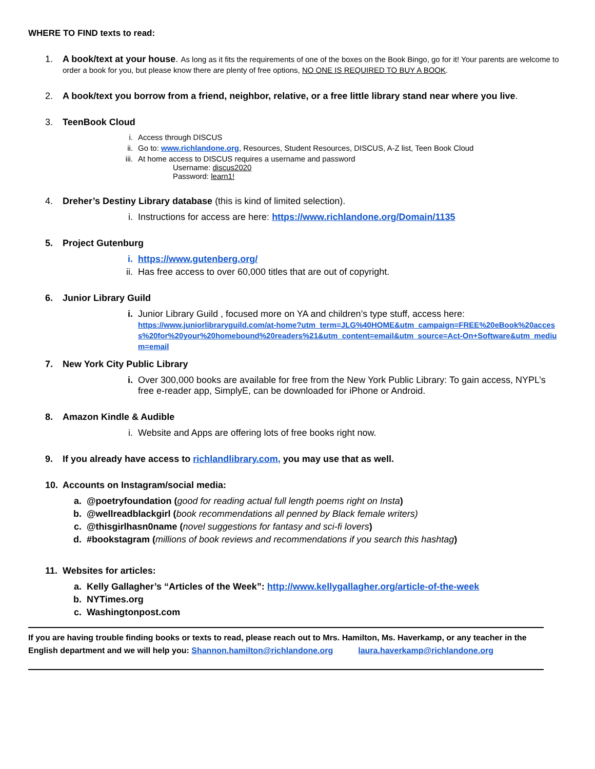WHERE TO FIND texts to read:
1. A book/text at your house. As long as it fits the requirements of one of the boxes on the Book Bingo, go for it! Your parents are welcome to order a book for you, but please know there are plenty of free options, NO ONE IS REQUIRED TO BUY A BOOK.
2. A book/text you borrow from a friend, neighbor, relative, or a free little library stand near where you live.
3. TeenBook Cloud
i. Access through DISCUS
ii. Go to: www.richlandone.org, Resources, Student Resources, DISCUS, A-Z list, Teen Book Cloud
iii. At home access to DISCUS requires a username and password
Username: discus2020
Password: learn1!
4. Dreher’s Destiny Library database (this is kind of limited selection).
i. Instructions for access are here: https://www.richlandone.org/Domain/1135
5. Project Gutenburg
i. https://www.gutenberg.org/
ii. Has free access to over 60,000 titles that are out of copyright.
6. Junior Library Guild
i. Junior Library Guild , focused more on YA and children’s type stuff, access here:
https://www.juniorlibraryguild.com/at-home?utm_term=JLG%40HOME&utm_campaign=FREE%20eBook%20access%20for%20your%20homebound%20readers%21&utm_content=email&utm_source=Act-On+Software&utm_medium=email
7. New York City Public Library
i. Over 300,000 books are available for free from the New York Public Library: To gain access, NYPL’s free e-reader app, SimplyE, can be downloaded for iPhone or Android.
8. Amazon Kindle & Audible
i. Website and Apps are offering lots of free books right now.
9. If you already have access to richlandlibrary.com, you may use that as well.
10. Accounts on Instagram/social media:
a. @poetryfoundation (good for reading actual full length poems right on Insta)
b. @wellreadblackgirl (book recommendations all penned by Black female writers)
c. @thisgirlhasn0name (novel suggestions for fantasy and sci-fi lovers)
d. #bookstagram (millions of book reviews and recommendations if you search this hashtag)
11. Websites for articles:
a. Kelly Gallagher’s “Articles of the Week”: http://www.kellygallagher.org/article-of-the-week
b. NYTimes.org
c. Washingtonpost.com
If you are having trouble finding books or texts to read, please reach out to Mrs. Hamilton, Ms. Haverkamp, or any teacher in the English department and we will help you: Shannon.hamilton@richlandone.org laura.haverkamp@richlandone.org